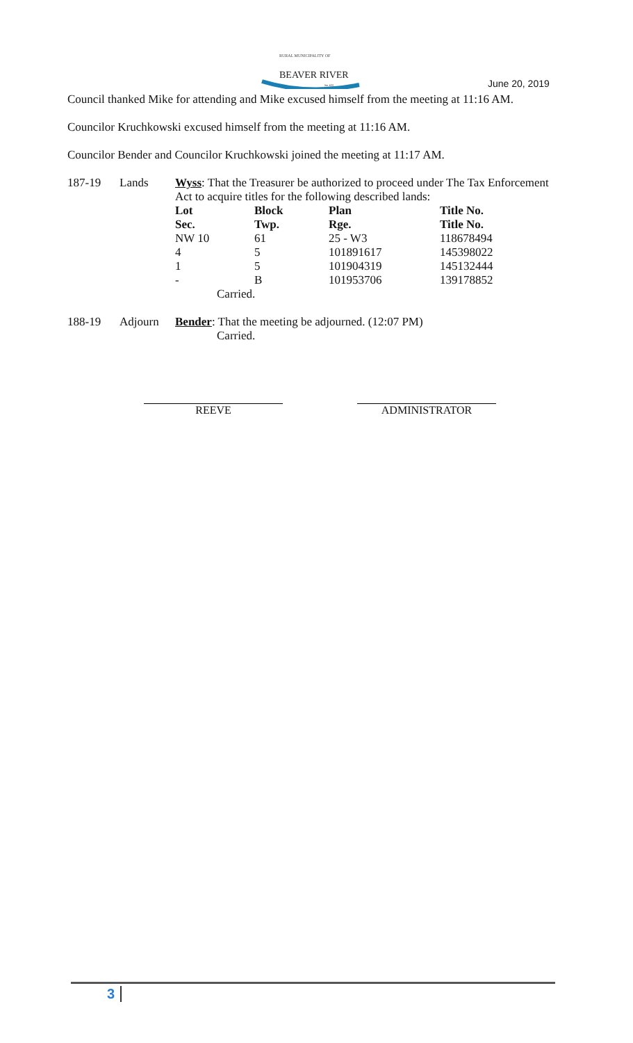RURAL MUNICIPALITY OF
BEAVER RIVER
No. 622
June 20, 2019
Council thanked Mike for attending and Mike excused himself from the meeting at 11:16 AM.
Councilor Kruchkowski excused himself from the meeting at 11:16 AM.
Councilor Bender and Councilor Kruchkowski joined the meeting at 11:17 AM.
187-19 Lands
Wyss: That the Treasurer be authorized to proceed under The Tax Enforcement Act to acquire titles for the following described lands:
| Lot | Block | Plan | Title No. |
| --- | --- | --- | --- |
| Sec. | Twp. | Rge. | Title No. |
| NW 10 | 61 | 25 - W3 | 118678494 |
| 4 | 5 | 101891617 | 145398022 |
| 1 | 5 | 101904319 | 145132444 |
| - | B | 101953706 | 139178852 |
Carried.
188-19 Adjourn
Bender: That the meeting be adjourned. (12:07 PM)
Carried.
REEVE ADMINISTRATOR
3